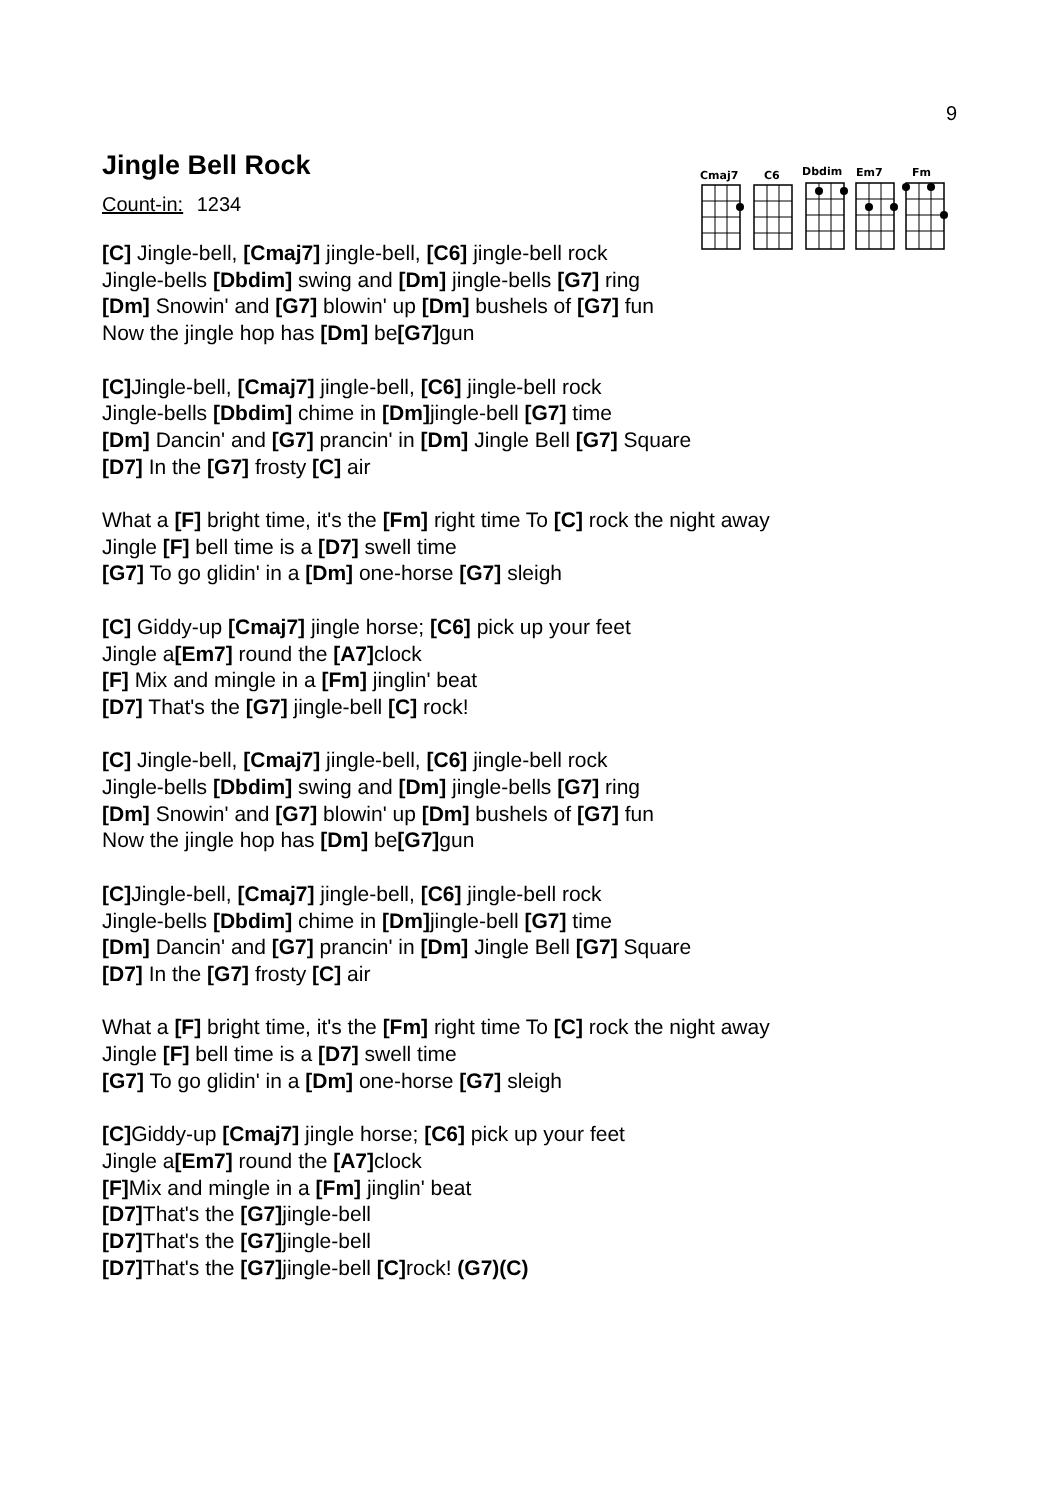9
Cmaj7
C6
Dbdim
Em7
Fm
Jingle Bell Rock
Count-in: 1234
[C] Jingle-bell, [Cmaj7] jingle-bell, [C6] jingle-bell rock
Jingle-bells [Dbdim] swing and [Dm] jingle-bells [G7] ring
[Dm] Snowin' and [G7] blowin' up [Dm] bushels of [G7] fun
Now the jingle hop has [Dm] be[G7] gun
[C] Jingle-bell, [Cmaj7] jingle-bell, [C6] jingle-bell rock
Jingle-bells [Dbdim] chime in [Dm] jingle-bell [G7] time
[Dm] Dancin' and [G7] prancin' in [Dm] Jingle Bell [G7] Square
[D7] In the [G7] frosty [C] air
What a [F] bright time, it's the [Fm] right time To [C] rock the night away
Jingle [F] bell time is a [D7] swell time
[G7] To go glidin' in a [Dm] one-horse [G7] sleigh
[C] Giddy-up [Cmaj7] jingle horse; [C6] pick up your feet
Jingle a[Em7] round the [A7] clock
[F] Mix and mingle in a [Fm] jinglin' beat
[D7] That's the [G7] jingle-bell [C] rock!
[C] Jingle-bell, [Cmaj7] jingle-bell, [C6] jingle-bell rock
Jingle-bells [Dbdim] swing and [Dm] jingle-bells [G7] ring
[Dm] Snowin' and [G7] blowin' up [Dm] bushels of [G7] fun
Now the jingle hop has [Dm] be[G7] gun
[C] Jingle-bell, [Cmaj7] jingle-bell, [C6] jingle-bell rock
Jingle-bells [Dbdim] chime in [Dm] jingle-bell [G7] time
[Dm] Dancin' and [G7] prancin' in [Dm] Jingle Bell [G7] Square
[D7] In the [G7] frosty [C] air
What a [F] bright time, it's the [Fm] right time To [C] rock the night away
Jingle [F] bell time is a [D7] swell time
[G7] To go glidin' in a [Dm] one-horse [G7] sleigh
[C] Giddy-up [Cmaj7] jingle horse; [C6] pick up your feet
Jingle a[Em7] round the [A7] clock
[F] Mix and mingle in a [Fm] jinglin' beat
[D7] That's the [G7] jingle-bell
[D7] That's the [G7] jingle-bell
[D7] That's the [G7] jingle-bell [C] rock! (G7)(C)